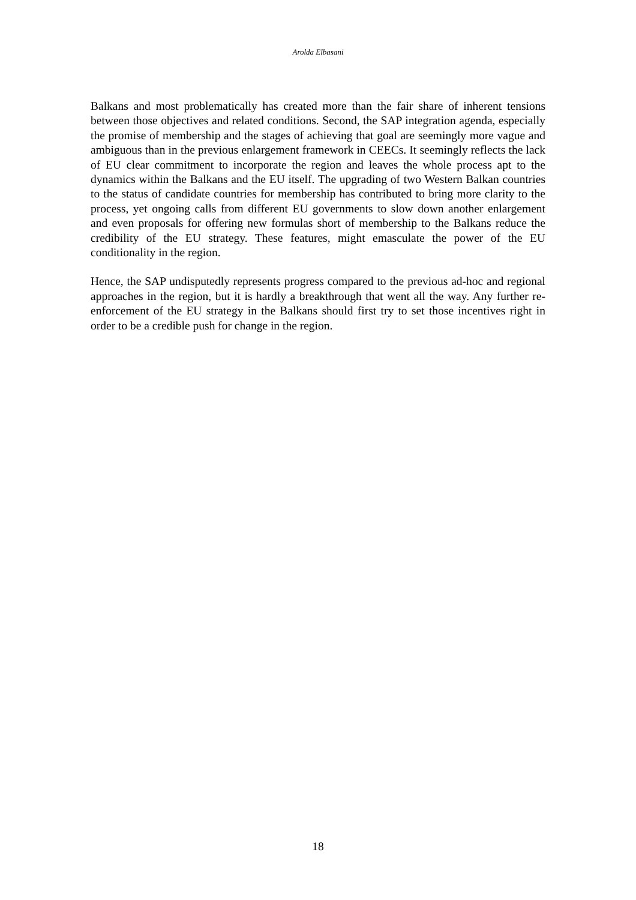Arolda Elbasani
Balkans and most problematically has created more than the fair share of inherent tensions between those objectives and related conditions. Second, the SAP integration agenda, especially the promise of membership and the stages of achieving that goal are seemingly more vague and ambiguous than in the previous enlargement framework in CEECs. It seemingly reflects the lack of EU clear commitment to incorporate the region and leaves the whole process apt to the dynamics within the Balkans and the EU itself. The upgrading of two Western Balkan countries to the status of candidate countries for membership has contributed to bring more clarity to the process, yet ongoing calls from different EU governments to slow down another enlargement and even proposals for offering new formulas short of membership to the Balkans reduce the credibility of the EU strategy. These features, might emasculate the power of the EU conditionality in the region.
Hence, the SAP undisputedly represents progress compared to the previous ad-hoc and regional approaches in the region, but it is hardly a breakthrough that went all the way. Any further re-enforcement of the EU strategy in the Balkans should first try to set those incentives right in order to be a credible push for change in the region.
18